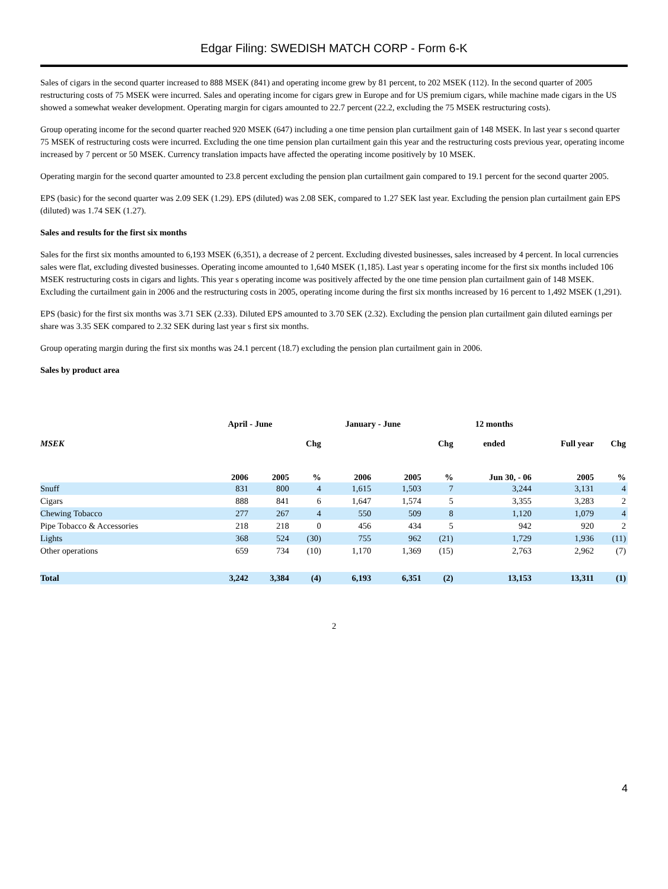Edgar Filing: SWEDISH MATCH CORP - Form 6-K
Sales of cigars in the second quarter increased to 888 MSEK (841) and operating income grew by 81 percent, to 202 MSEK (112). In the second quarter of 2005 restructuring costs of 75 MSEK were incurred. Sales and operating income for cigars grew in Europe and for US premium cigars, while machine made cigars in the US showed a somewhat weaker development. Operating margin for cigars amounted to 22.7 percent (22.2, excluding the 75 MSEK restructuring costs).
Group operating income for the second quarter reached 920 MSEK (647) including a one time pension plan curtailment gain of 148 MSEK. In last year s second quarter 75 MSEK of restructuring costs were incurred. Excluding the one time pension plan curtailment gain this year and the restructuring costs previous year, operating income increased by 7 percent or 50 MSEK. Currency translation impacts have affected the operating income positively by 10 MSEK.
Operating margin for the second quarter amounted to 23.8 percent excluding the pension plan curtailment gain compared to 19.1 percent for the second quarter 2005.
EPS (basic) for the second quarter was 2.09 SEK (1.29). EPS (diluted) was 2.08 SEK, compared to 1.27 SEK last year. Excluding the pension plan curtailment gain EPS (diluted) was 1.74 SEK (1.27).
Sales and results for the first six months
Sales for the first six months amounted to 6,193 MSEK (6,351), a decrease of 2 percent. Excluding divested businesses, sales increased by 4 percent. In local currencies sales were flat, excluding divested businesses. Operating income amounted to 1,640 MSEK (1,185). Last year s operating income for the first six months included 106 MSEK restructuring costs in cigars and lights. This year s operating income was positively affected by the one time pension plan curtailment gain of 148 MSEK. Excluding the curtailment gain in 2006 and the restructuring costs in 2005, operating income during the first six months increased by 16 percent to 1,492 MSEK (1,291).
EPS (basic) for the first six months was 3.71 SEK (2.33). Diluted EPS amounted to 3.70 SEK (2.32). Excluding the pension plan curtailment gain diluted earnings per share was 3.35 SEK compared to 2.32 SEK during last year s first six months.
Group operating margin during the first six months was 24.1 percent (18.7) excluding the pension plan curtailment gain in 2006.
Sales by product area
| | April - June | | | January - June | | | 12 months | | |
| --- | --- | --- | --- | --- | --- | --- | --- | --- | --- |
| MSEK | | | Chg | | | Chg | ended | Full year | Chg |
| | 2006 | 2005 | % | 2006 | 2005 | % | Jun 30, - 06 | 2005 | % |
| Snuff | 831 | 800 | 4 | 1,615 | 1,503 | 7 | 3,244 | 3,131 | 4 |
| Cigars | 888 | 841 | 6 | 1,647 | 1,574 | 5 | 3,355 | 3,283 | 2 |
| Chewing Tobacco | 277 | 267 | 4 | 550 | 509 | 8 | 1,120 | 1,079 | 4 |
| Pipe Tobacco & Accessories | 218 | 218 | 0 | 456 | 434 | 5 | 942 | 920 | 2 |
| Lights | 368 | 524 | (30) | 755 | 962 | (21) | 1,729 | 1,936 | (11) |
| Other operations | 659 | 734 | (10) | 1,170 | 1,369 | (15) | 2,763 | 2,962 | (7) |
| Total | 3,242 | 3,384 | (4) | 6,193 | 6,351 | (2) | 13,153 | 13,311 | (1) |
2
4